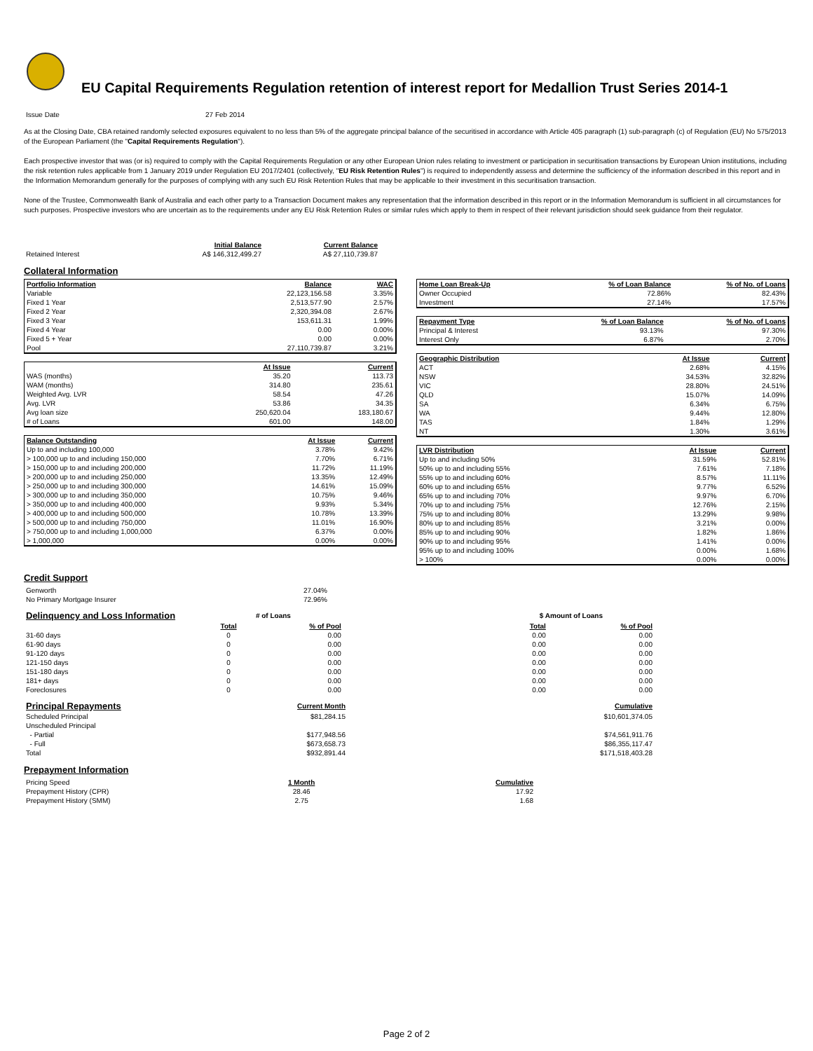EU Capital Requirements Regulation retention of interest report for Medallion Trust Series 2014-1
| Issue Date | 27 Feb 2014 |
As at the Closing Date, CBA retained randomly selected exposures equivalent to no less than 5% of the aggregate principal balance of the securitised in accordance with Article 405 paragraph (1) sub-paragraph (c) of Regulation (EU) No 575/2013 of the European Parliament (the "Capital Requirements Regulation").
Each prospective investor that was (or is) required to comply with the Capital Requirements Regulation or any other European Union rules relating to investment or participation in securitisation transactions by European Union institutions, including the risk retention rules applicable from 1 January 2019 under Regulation EU 2017/2401 (collectively, "EU Risk Retention Rules") is required to independently assess and determine the sufficiency of the information described in this report and in the Information Memorandum generally for the purposes of complying with any such EU Risk Retention Rules that may be applicable to their investment in this securitisation transaction.
None of the Trustee, Commonwealth Bank of Australia and each other party to a Transaction Document makes any representation that the information described in this report or in the Information Memorandum is sufficient in all circumstances for such purposes. Prospective investors who are uncertain as to the requirements under any EU Risk Retention Rules or similar rules which apply to them in respect of their relevant jurisdiction should seek guidance from their regulator.
| | Initial Balance | Current Balance |
| --- | --- | --- |
| Retained Interest | A$ 146,312,499.27 | A$ 27,110,739.87 |
Collateral Information
| Portfolio Information | Balance | WAC |
| --- | --- | --- |
| Variable | 22,123,156.58 | 3.35% |
| Fixed 1 Year | 2,513,577.90 | 2.57% |
| Fixed 2 Year | 2,320,394.08 | 2.67% |
| Fixed 3 Year | 153,611.31 | 1.99% |
| Fixed 4 Year | 0.00 | 0.00% |
| Fixed 5 + Year | 0.00 | 0.00% |
| Pool | 27,110,739.87 | 3.21% |
| | At Issue | Current |
| --- | --- | --- |
| WAS (months) | 35.20 | 113.73 |
| WAM (months) | 314.80 | 235.61 |
| Weighted Avg. LVR | 58.54 | 47.26 |
| Avg. LVR | 53.86 | 34.35 |
| Avg loan size | 250,620.04 | 183,180.67 |
| # of Loans | 601.00 | 148.00 |
| Balance Outstanding | At Issue | Current |
| --- | --- | --- |
| Up to and including 100,000 | 3.78% | 9.42% |
| > 100,000 up to and including 150,000 | 7.70% | 6.71% |
| > 150,000 up to and including 200,000 | 11.72% | 11.19% |
| > 200,000 up to and including 250,000 | 13.35% | 12.49% |
| > 250,000 up to and including 300,000 | 14.61% | 15.09% |
| > 300,000 up to and including 350,000 | 10.75% | 9.46% |
| > 350,000 up to and including 400,000 | 9.93% | 5.34% |
| > 400,000 up to and including 500,000 | 10.78% | 13.39% |
| > 500,000 up to and including 750,000 | 11.01% | 16.90% |
| > 750,000 up to and including 1,000,000 | 6.37% | 0.00% |
| > 1,000,000 | 0.00% | 0.00% |
| Home Loan Break-Up | % of Loan Balance | % of No. of Loans |
| --- | --- | --- |
| Owner Occupied | 72.86% | 82.43% |
| Investment | 27.14% | 17.57% |
| Repayment Type | % of Loan Balance | % of No. of Loans |
| --- | --- | --- |
| Principal & Interest | 93.13% | 97.30% |
| Interest Only | 6.87% | 2.70% |
| Geographic Distribution | At Issue | Current |
| --- | --- | --- |
| ACT | 2.68% | 4.15% |
| NSW | 34.53% | 32.82% |
| VIC | 28.80% | 24.51% |
| QLD | 15.07% | 14.09% |
| SA | 6.34% | 6.75% |
| WA | 9.44% | 12.80% |
| TAS | 1.84% | 1.29% |
| NT | 1.30% | 3.61% |
| LVR Distribution | At Issue | Current |
| --- | --- | --- |
| Up to and including 50% | 31.59% | 52.81% |
| 50% up to and including 55% | 7.61% | 7.18% |
| 55% up to and including 60% | 8.57% | 11.11% |
| 60% up to and including 65% | 9.77% | 6.52% |
| 65% up to and including 70% | 9.97% | 6.70% |
| 70% up to and including 75% | 12.76% | 2.15% |
| 75% up to and including 80% | 13.29% | 9.98% |
| 80% up to and including 85% | 3.21% | 0.00% |
| 85% up to and including 90% | 1.82% | 1.86% |
| 90% up to and including 95% | 1.41% | 0.00% |
| 95% up to and including 100% | 0.00% | 1.68% |
| > 100% | 0.00% | 0.00% |
Credit Support
| Genworth | 27.04% |
| No Primary Mortgage Insurer | 72.96% |
| Delinquency and Loss Information | # of Loans | | | $ Amount of Loans | |
| | Total | % of Pool | | Total | % of Pool |
| 31-60 days | 0 | 0.00 | | 0.00 | 0.00 |
| 61-90 days | 0 | 0.00 | | 0.00 | 0.00 |
| 91-120 days | 0 | 0.00 | | 0.00 | 0.00 |
| 121-150 days | 0 | 0.00 | | 0.00 | 0.00 |
| 151-180 days | 0 | 0.00 | | 0.00 | 0.00 |
| 181+ days | 0 | 0.00 | | 0.00 | 0.00 |
| Foreclosures | 0 | 0.00 | | 0.00 | 0.00 |
| Principal Repayments | Current Month | | Cumulative |
| Scheduled Principal | $81,284.15 | | $10,601,374.05 |
| Unscheduled Principal | | | |
| - Partial | $177,948.56 | | $74,561,911.76 |
| - Full | $673,658.73 | | $86,355,117.47 |
| Total | $932,891.44 | | $171,518,403.28 |
Prepayment Information
| Pricing Speed | 1 Month | Cumulative |
| Prepayment History (CPR) | 28.46 | 17.92 |
| Prepayment History (SMM) | 2.75 | 1.68 |
Page 2 of 2